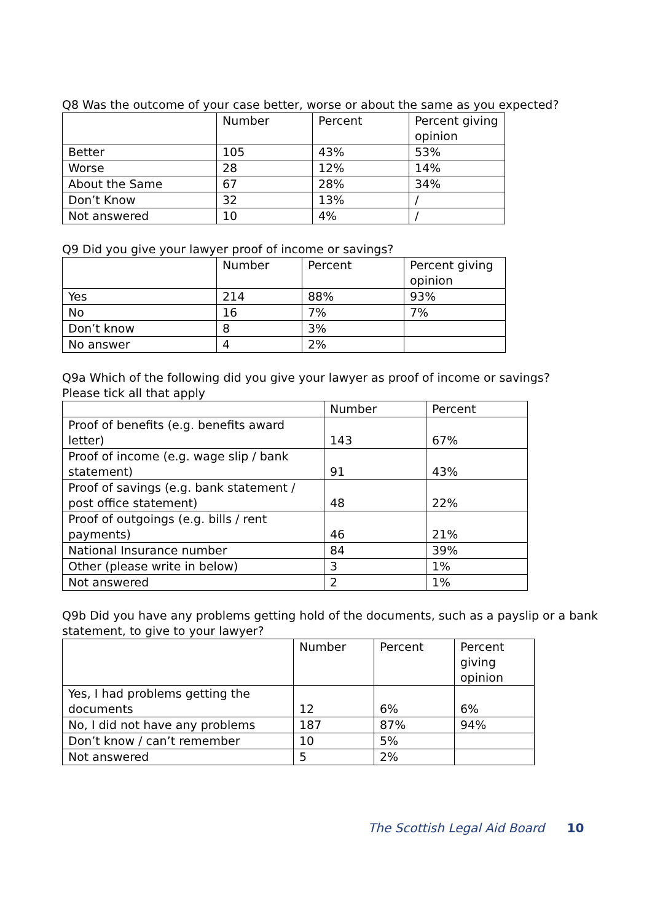Q8 Was the outcome of your case better, worse or about the same as you expected?
| | Number | Percent | Percent giving opinion |
| --- | --- | --- | --- |
| Better | 105 | 43% | 53% |
| Worse | 28 | 12% | 14% |
| About the Same | 67 | 28% | 34% |
| Don’t Know | 32 | 13% | / |
| Not answered | 10 | 4% | / |
Q9 Did you give your lawyer proof of income or savings?
| | Number | Percent | Percent giving opinion |
| --- | --- | --- | --- |
| Yes | 214 | 88% | 93% |
| No | 16 | 7% | 7% |
| Don’t know | 8 | 3% | |
| No answer | 4 | 2% | |
Q9a Which of the following did you give your lawyer as proof of income or savings?
Please tick all that apply
| | Number | Percent |
| --- | --- | --- |
| Proof of benefits (e.g. benefits award letter) | 143 | 67% |
| Proof of income (e.g. wage slip / bank statement) | 91 | 43% |
| Proof of savings (e.g. bank statement / post office statement) | 48 | 22% |
| Proof of outgoings (e.g. bills / rent payments) | 46 | 21% |
| National Insurance number | 84 | 39% |
| Other (please write in below) | 3 | 1% |
| Not answered | 2 | 1% |
Q9b Did you have any problems getting hold of the documents, such as a payslip or a bank statement, to give to your lawyer?
| | Number | Percent | Percent giving opinion |
| --- | --- | --- | --- |
| Yes, I had problems getting the documents | 12 | 6% | 6% |
| No, I did not have any problems | 187 | 87% | 94% |
| Don’t know / can’t remember | 10 | 5% | |
| Not answered | 5 | 2% | |
The Scottish Legal Aid Board 10